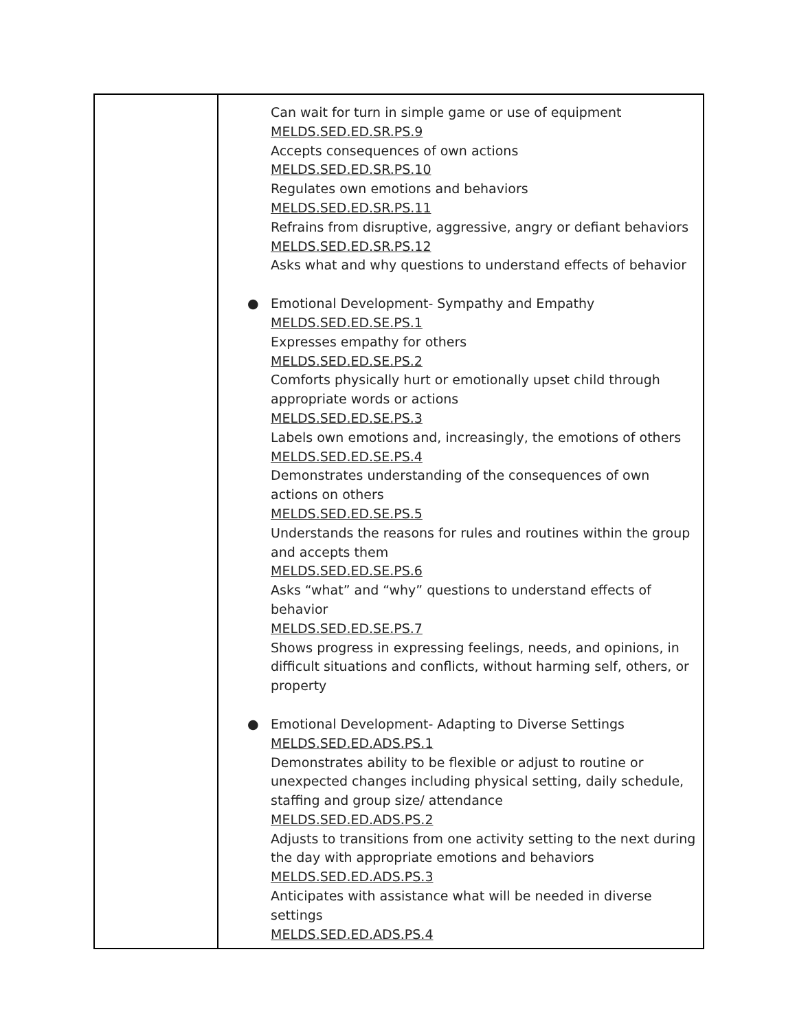| | Can wait for turn in simple game or use of equipment MELDS.SED.ED.SR.PS.9 Accepts consequences of own actions MELDS.SED.ED.SR.PS.10 Regulates own emotions and behaviors MELDS.SED.ED.SR.PS.11 Refrains from disruptive, aggressive, angry or defiant behaviors MELDS.SED.ED.SR.PS.12 Asks what and why questions to understand effects of behavior ● Emotional Development- Sympathy and Empathy MELDS.SED.ED.SE.PS.1 Expresses empathy for others MELDS.SED.ED.SE.PS.2 Comforts physically hurt or emotionally upset child through appropriate words or actions MELDS.SED.ED.SE.PS.3 Labels own emotions and, increasingly, the emotions of others MELDS.SED.ED.SE.PS.4 Demonstrates understanding of the consequences of own actions on others MELDS.SED.ED.SE.PS.5 Understands the reasons for rules and routines within the group and accepts them MELDS.SED.ED.SE.PS.6 Asks “what” and “why” questions to understand effects of behavior MELDS.SED.ED.SE.PS.7 Shows progress in expressing feelings, needs, and opinions, in difficult situations and conflicts, without harming self, others, or property ● Emotional Development- Adapting to Diverse Settings MELDS.SED.ED.ADS.PS.1 Demonstrates ability to be flexible or adjust to routine or unexpected changes including physical setting, daily schedule, staffing and group size/ attendance MELDS.SED.ED.ADS.PS.2 Adjusts to transitions from one activity setting to the next during the day with appropriate emotions and behaviors MELDS.SED.ED.ADS.PS.3 Anticipates with assistance what will be needed in diverse settings MELDS.SED.ED.ADS.PS.4 |